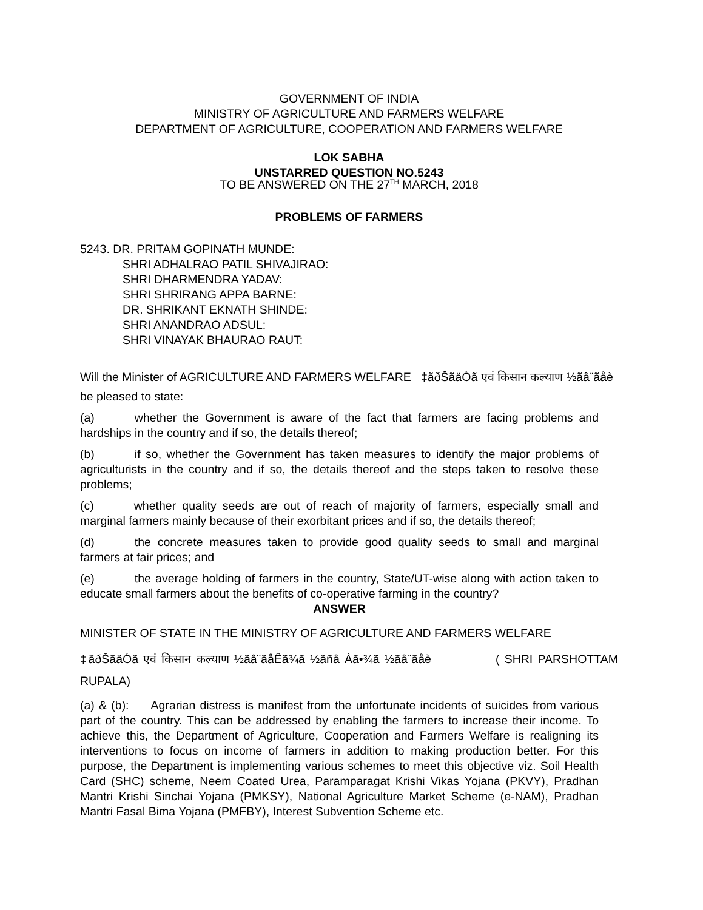GOVERNMENT OF INDIA
MINISTRY OF AGRICULTURE AND FARMERS WELFARE
DEPARTMENT OF AGRICULTURE, COOPERATION AND FARMERS WELFARE
LOK SABHA
UNSTARRED QUESTION NO.5243
TO BE ANSWERED ON THE 27<sup>TH</sup> MARCH, 2018
PROBLEMS OF FARMERS
5243. DR. PRITAM GOPINATH MUNDE:
SHRI ADHALRAO PATIL SHIVAJIRAO:
SHRI DHARMENDRA YADAV:
SHRI SHRIRANG APPA BARNE:
DR. SHRIKANT EKNATH SHINDE:
SHRI ANANDRAO ADSUL:
SHRI VINAYAK BHAURAO RAUT:
Will the Minister of AGRICULTURE AND FARMERS WELFARE ‡ãðŠãäÓã एवं किसान कल्याण ½ãâ¨ãåè
be pleased to state:
(a) whether the Government is aware of the fact that farmers are facing problems and hardships in the country and if so, the details thereof;
(b) if so, whether the Government has taken measures to identify the major problems of agriculturists in the country and if so, the details thereof and the steps taken to resolve these problems;
(c) whether quality seeds are out of reach of majority of farmers, especially small and marginal farmers mainly because of their exorbitant prices and if so, the details thereof;
(d) the concrete measures taken to provide good quality seeds to small and marginal farmers at fair prices; and
(e) the average holding of farmers in the country, State/UT-wise along with action taken to educate small farmers about the benefits of co-operative farming in the country?
ANSWER
MINISTER OF STATE IN THE MINISTRY OF AGRICULTURE AND FARMERS WELFARE
‡ãðŠãäÓã एवं किसान कल्याण ½ãâ¨ãåÊã¾ã ½ãñâ Àã•¾ã ½ãâ¨ãåè ( SHRI PARSHOTTAM RUPALA)
(a) & (b): Agrarian distress is manifest from the unfortunate incidents of suicides from various part of the country. This can be addressed by enabling the farmers to increase their income. To achieve this, the Department of Agriculture, Cooperation and Farmers Welfare is realigning its interventions to focus on income of farmers in addition to making production better. For this purpose, the Department is implementing various schemes to meet this objective viz. Soil Health Card (SHC) scheme, Neem Coated Urea, Paramparagat Krishi Vikas Yojana (PKVY), Pradhan Mantri Krishi Sinchai Yojana (PMKSY), National Agriculture Market Scheme (e-NAM), Pradhan Mantri Fasal Bima Yojana (PMFBY), Interest Subvention Scheme etc.